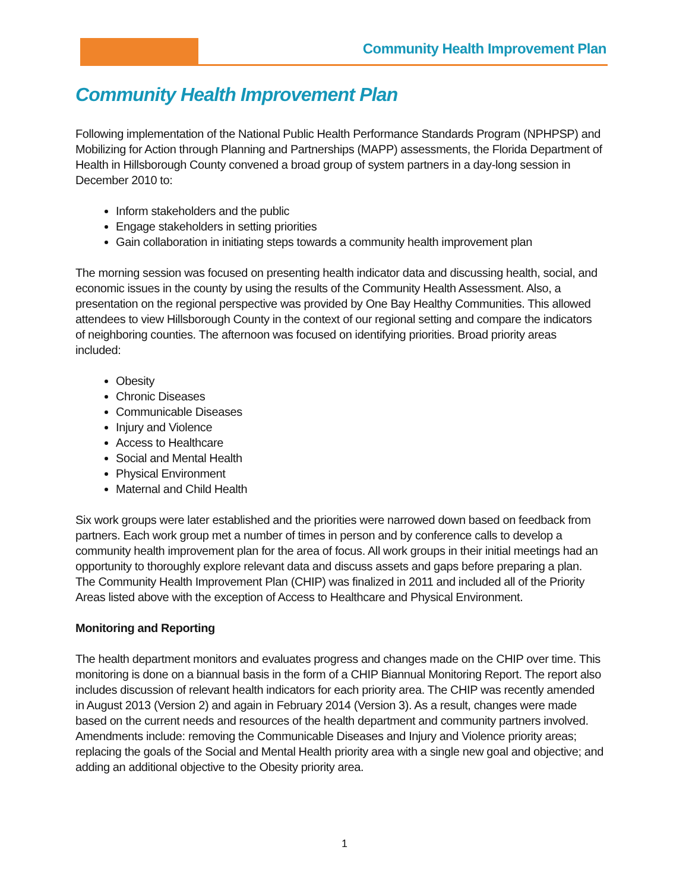Community Health Improvement Plan
Community Health Improvement Plan
Following implementation of the National Public Health Performance Standards Program (NPHPSP) and Mobilizing for Action through Planning and Partnerships (MAPP) assessments, the Florida Department of Health in Hillsborough County convened a broad group of system partners in a day-long session in December 2010 to:
Inform stakeholders and the public
Engage stakeholders in setting priorities
Gain collaboration in initiating steps towards a community health improvement plan
The morning session was focused on presenting health indicator data and discussing health, social, and economic issues in the county by using the results of the Community Health Assessment. Also, a presentation on the regional perspective was provided by One Bay Healthy Communities. This allowed attendees to view Hillsborough County in the context of our regional setting and compare the indicators of neighboring counties. The afternoon was focused on identifying priorities. Broad priority areas included:
Obesity
Chronic Diseases
Communicable Diseases
Injury and Violence
Access to Healthcare
Social and Mental Health
Physical Environment
Maternal and Child Health
Six work groups were later established and the priorities were narrowed down based on feedback from partners. Each work group met a number of times in person and by conference calls to develop a community health improvement plan for the area of focus. All work groups in their initial meetings had an opportunity to thoroughly explore relevant data and discuss assets and gaps before preparing a plan. The Community Health Improvement Plan (CHIP) was finalized in 2011 and included all of the Priority Areas listed above with the exception of Access to Healthcare and Physical Environment.
Monitoring and Reporting
The health department monitors and evaluates progress and changes made on the CHIP over time. This monitoring is done on a biannual basis in the form of a CHIP Biannual Monitoring Report. The report also includes discussion of relevant health indicators for each priority area. The CHIP was recently amended in August 2013 (Version 2) and again in February 2014 (Version 3). As a result, changes were made based on the current needs and resources of the health department and community partners involved. Amendments include: removing the Communicable Diseases and Injury and Violence priority areas; replacing the goals of the Social and Mental Health priority area with a single new goal and objective; and adding an additional objective to the Obesity priority area.
1